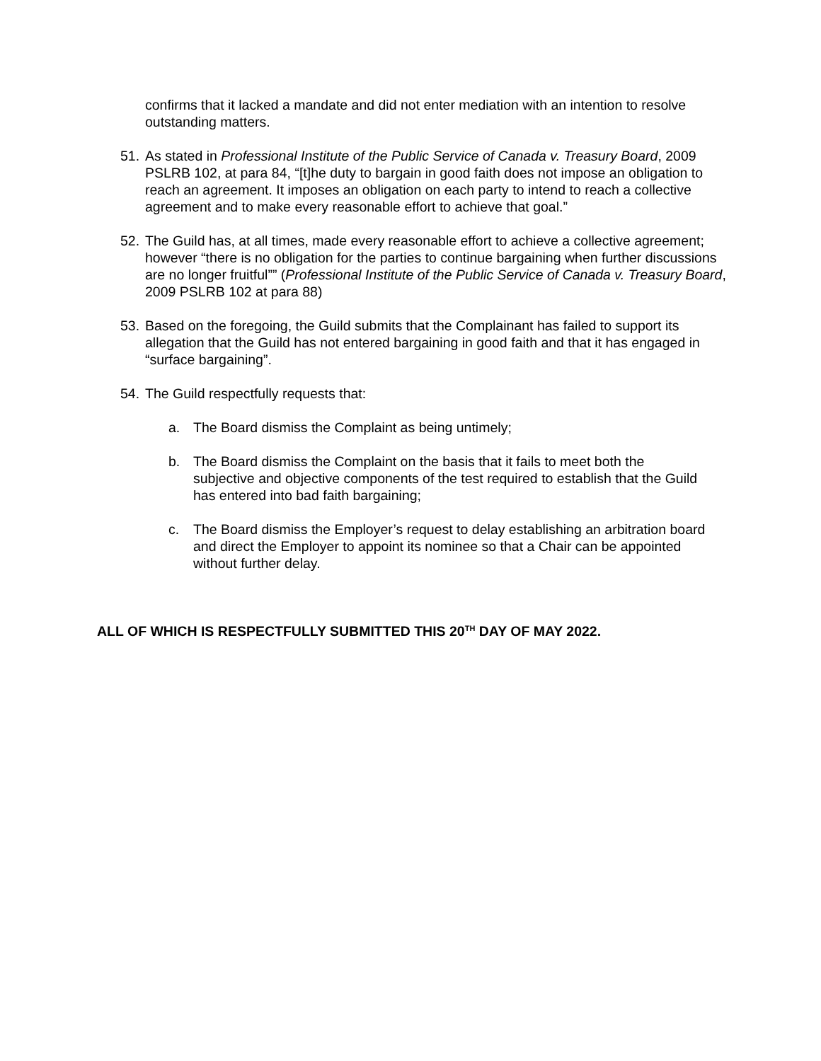confirms that it lacked a mandate and did not enter mediation with an intention to resolve outstanding matters.
51.
As stated in Professional Institute of the Public Service of Canada v. Treasury Board, 2009 PSLRB 102, at para 84, “[t]he duty to bargain in good faith does not impose an obligation to reach an agreement. It imposes an obligation on each party to intend to reach a collective agreement and to make every reasonable effort to achieve that goal.”
52.
The Guild has, at all times, made every reasonable effort to achieve a collective agreement; however “there is no obligation for the parties to continue bargaining when further discussions are no longer fruitful”” (Professional Institute of the Public Service of Canada v. Treasury Board, 2009 PSLRB 102 at para 88)
53.
Based on the foregoing, the Guild submits that the Complainant has failed to support its allegation that the Guild has not entered bargaining in good faith and that it has engaged in “surface bargaining”.
54.
The Guild respectfully requests that:
a. The Board dismiss the Complaint as being untimely;
b. The Board dismiss the Complaint on the basis that it fails to meet both the subjective and objective components of the test required to establish that the Guild has entered into bad faith bargaining;
c. The Board dismiss the Employer’s request to delay establishing an arbitration board and direct the Employer to appoint its nominee so that a Chair can be appointed without further delay.
ALL OF WHICH IS RESPECTFULLY SUBMITTED THIS 20<sup>TH</sup> DAY OF MAY 2022.